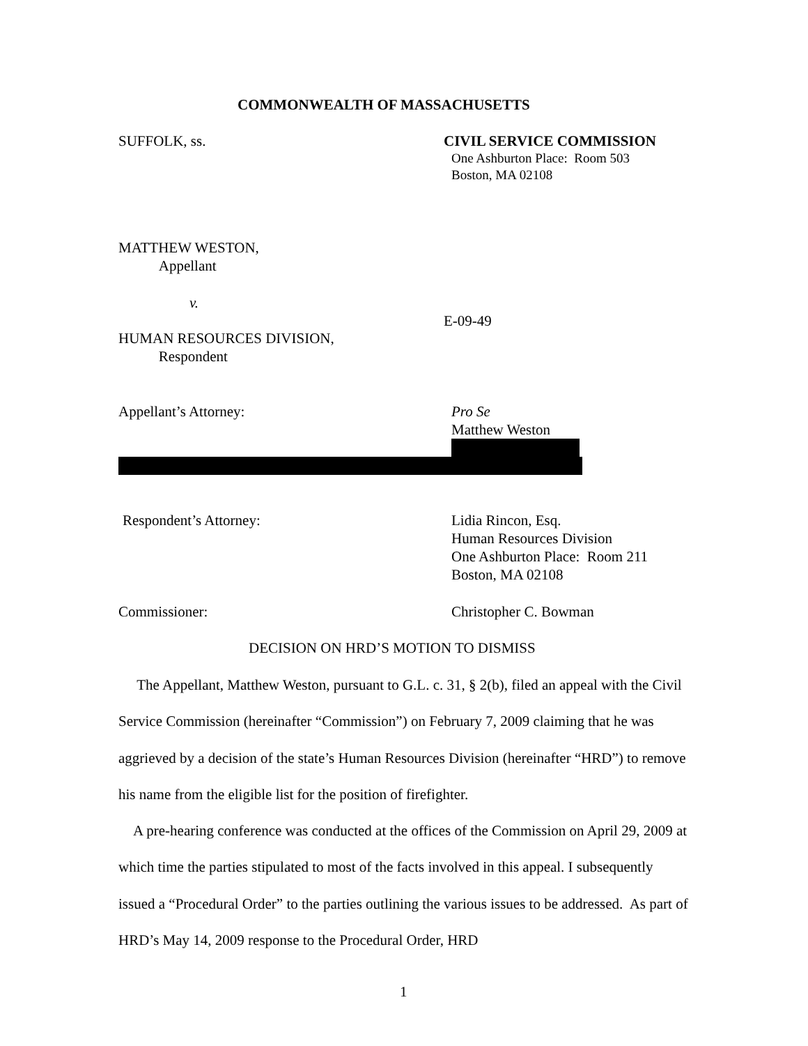COMMONWEALTH OF MASSACHUSETTS
SUFFOLK, ss. CIVIL SERVICE COMMISSION
One Ashburton Place: Room 503
Boston, MA 02108
MATTHEW WESTON,
Appellant
v.
E-09-49
HUMAN RESOURCES DIVISION,
Respondent
Appellant’s Attorney:
Pro Se
Matthew Weston
Respondent’s Attorney:
Lidia Rincon, Esq.
Human Resources Division
One Ashburton Place: Room 211
Boston, MA 02108
Commissioner: Christopher C. Bowman
DECISION ON HRD’S MOTION TO DISMISS
The Appellant, Matthew Weston, pursuant to G.L. c. 31, § 2(b), filed an appeal with the Civil Service Commission (hereinafter “Commission”) on February 7, 2009 claiming that he was aggrieved by a decision of the state’s Human Resources Division (hereinafter “HRD”) to remove his name from the eligible list for the position of firefighter.
A pre-hearing conference was conducted at the offices of the Commission on April 29, 2009 at which time the parties stipulated to most of the facts involved in this appeal. I subsequently issued a “Procedural Order” to the parties outlining the various issues to be addressed. As part of HRD’s May 14, 2009 response to the Procedural Order, HRD
1